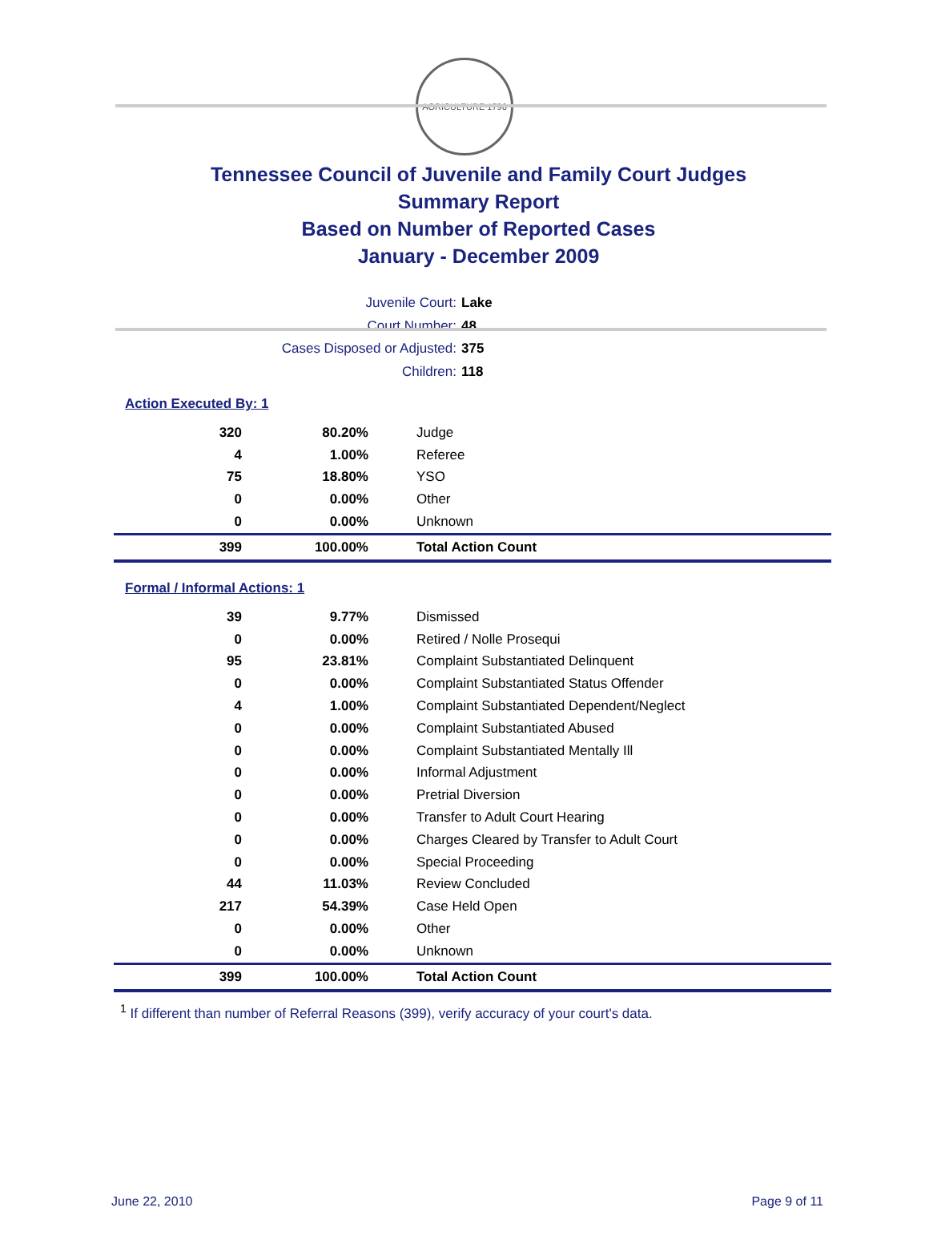AGRICULTURE 1796
Tennessee Council of Juvenile and Family Court Judges
Summary Report
Based on Number of Reported Cases
January - December 2009
Juvenile Court: Lake
Court Number: 48
Cases Disposed or Adjusted: 375
Children: 118
Action Executed By: 1
| 320 | 80.20% | Judge |
| 4 | 1.00% | Referee |
| 75 | 18.80% | YSO |
| 0 | 0.00% | Other |
| 0 | 0.00% | Unknown |
| 399 | 100.00% | Total Action Count |
Formal / Informal Actions: 1
| 39 | 9.77% | Dismissed |
| 0 | 0.00% | Retired / Nolle Prosequi |
| 95 | 23.81% | Complaint Substantiated Delinquent |
| 0 | 0.00% | Complaint Substantiated Status Offender |
| 4 | 1.00% | Complaint Substantiated Dependent/Neglect |
| 0 | 0.00% | Complaint Substantiated Abused |
| 0 | 0.00% | Complaint Substantiated Mentally Ill |
| 0 | 0.00% | Informal Adjustment |
| 0 | 0.00% | Pretrial Diversion |
| 0 | 0.00% | Transfer to Adult Court Hearing |
| 0 | 0.00% | Charges Cleared by Transfer to Adult Court |
| 0 | 0.00% | Special Proceeding |
| 44 | 11.03% | Review Concluded |
| 217 | 54.39% | Case Held Open |
| 0 | 0.00% | Other |
| 0 | 0.00% | Unknown |
| 399 | 100.00% | Total Action Count |
<sup>1</sup> If different than number of Referral Reasons (399), verify accuracy of your court's data.
June 22, 2010 Page 9 of 11